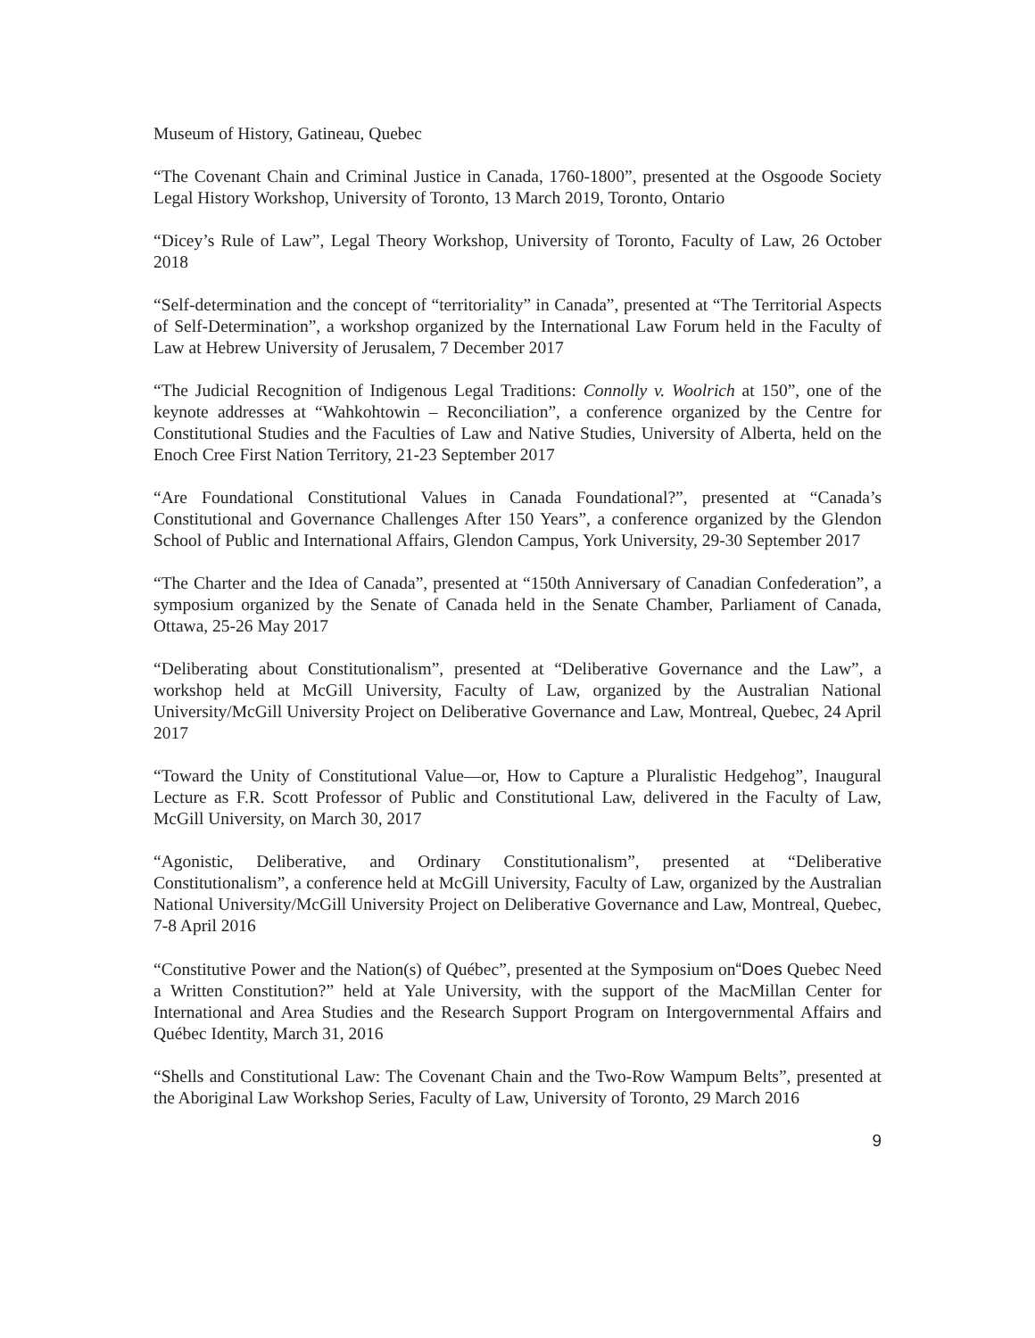Museum of History, Gatineau, Quebec
“The Covenant Chain and Criminal Justice in Canada, 1760-1800”, presented at the Osgoode Society Legal History Workshop, University of Toronto, 13 March 2019, Toronto, Ontario
“Dicey’s Rule of Law”, Legal Theory Workshop, University of Toronto, Faculty of Law, 26 October 2018
“Self-determination and the concept of “territoriality” in Canada”, presented at “The Territorial Aspects of Self-Determination”, a workshop organized by the International Law Forum held in the Faculty of Law at Hebrew University of Jerusalem, 7 December 2017
“The Judicial Recognition of Indigenous Legal Traditions: Connolly v. Woolrich at 150”, one of the keynote addresses at “Wahkohtowin – Reconciliation”, a conference organized by the Centre for Constitutional Studies and the Faculties of Law and Native Studies, University of Alberta, held on the Enoch Cree First Nation Territory, 21-23 September 2017
“Are Foundational Constitutional Values in Canada Foundational?”, presented at “Canada’s Constitutional and Governance Challenges After 150 Years”, a conference organized by the Glendon School of Public and International Affairs, Glendon Campus, York University, 29-30 September 2017
“The Charter and the Idea of Canada”, presented at “150th Anniversary of Canadian Confederation”, a symposium organized by the Senate of Canada held in the Senate Chamber, Parliament of Canada, Ottawa, 25-26 May 2017
“Deliberating about Constitutionalism”, presented at “Deliberative Governance and the Law”, a workshop held at McGill University, Faculty of Law, organized by the Australian National University/McGill University Project on Deliberative Governance and Law, Montreal, Quebec, 24 April 2017
“Toward the Unity of Constitutional Value—or, How to Capture a Pluralistic Hedgehog”, Inaugural Lecture as F.R. Scott Professor of Public and Constitutional Law, delivered in the Faculty of Law, McGill University, on March 30, 2017
“Agonistic, Deliberative, and Ordinary Constitutionalism”, presented at “Deliberative Constitutionalism”, a conference held at McGill University, Faculty of Law, organized by the Australian National University/McGill University Project on Deliberative Governance and Law, Montreal, Quebec, 7-8 April 2016
“Constitutive Power and the Nation(s) of Québec”, presented at the Symposium on“Does Quebec Need a Written Constitution?” held at Yale University, with the support of the MacMillan Center for International and Area Studies and the Research Support Program on Intergovernmental Affairs and Québec Identity, March 31, 2016
“Shells and Constitutional Law: The Covenant Chain and the Two-Row Wampum Belts”, presented at the Aboriginal Law Workshop Series, Faculty of Law, University of Toronto, 29 March 2016
9